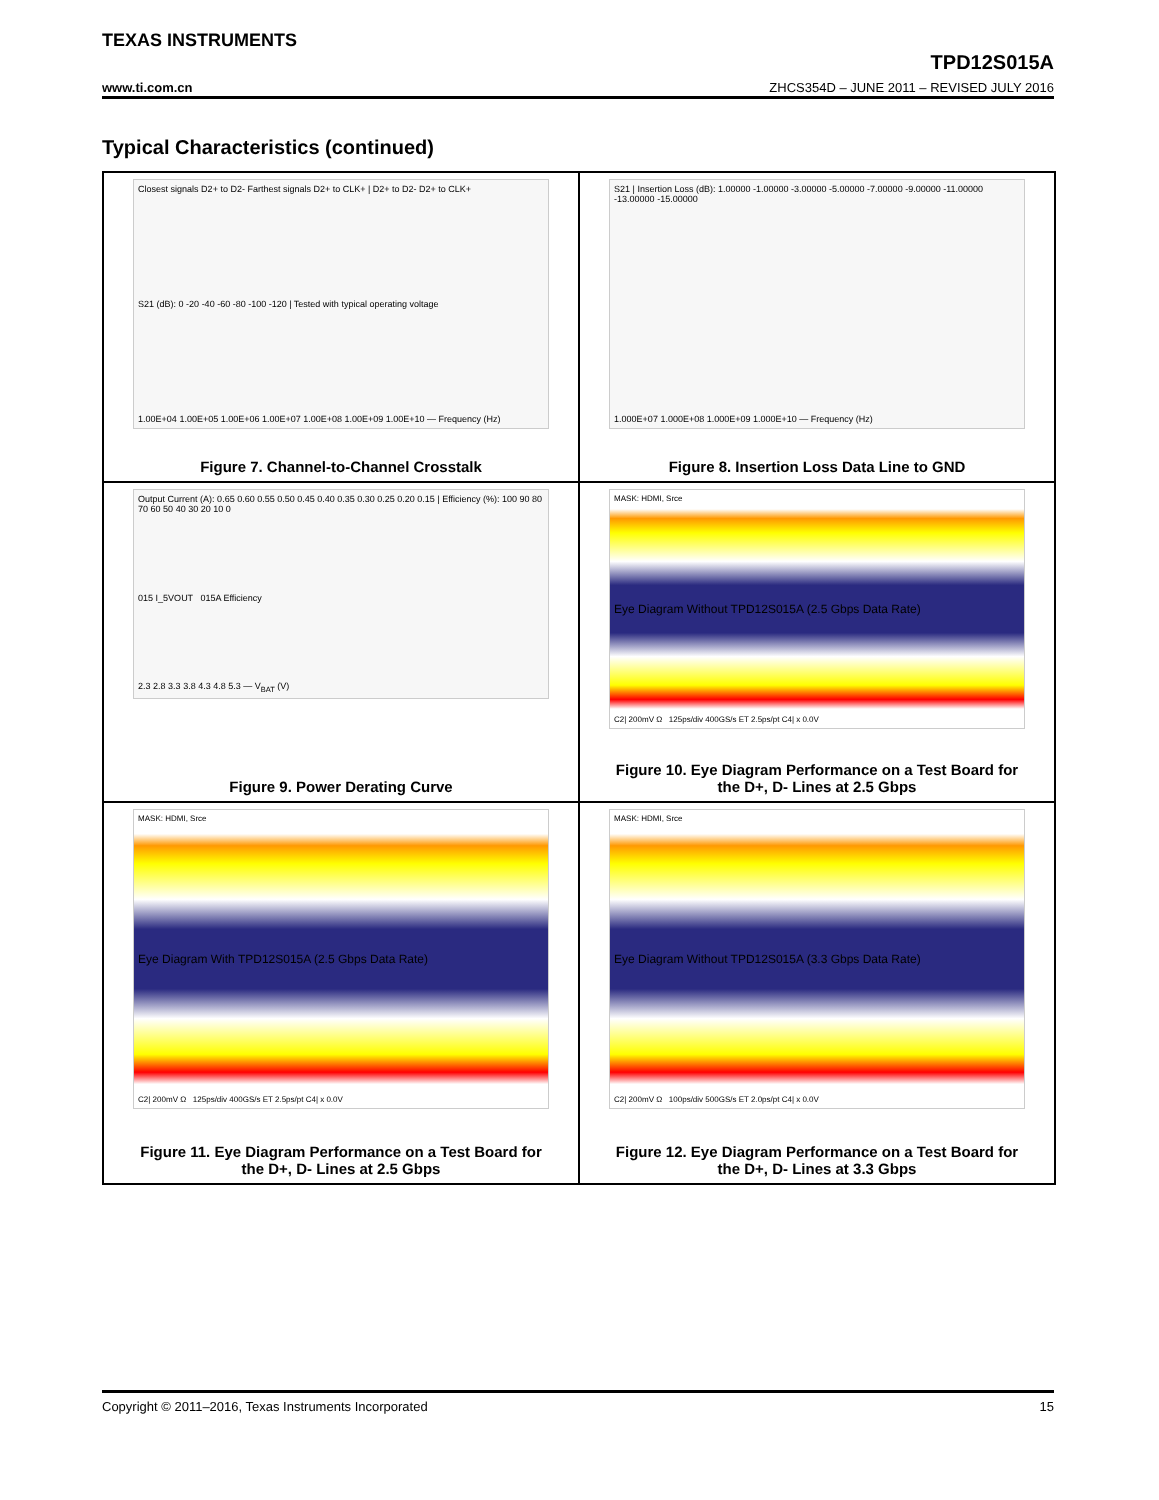TEXAS INSTRUMENTS
TPD12S015A
www.ti.com.cn ZHCS354D – JUNE 2011 – REVISED JULY 2016
Typical Characteristics (continued)
Closest signals D2+ to D2- Farthest signals D2+ to CLK+ | D2+ to D2- D2+ to CLK+
S21 (dB): 0 -20 -40 -60 -80 -100 -120 | Tested with typical operating voltage
1.00E+04 1.00E+05 1.00E+06 1.00E+07 1.00E+08 1.00E+09 1.00E+10 — Frequency (Hz)
Figure 7. Channel-to-Channel Crosstalk
S21 | Insertion Loss (dB): 1.00000 -1.00000 -3.00000 -5.00000 -7.00000 -9.00000 -11.00000 -13.00000 -15.00000
1.000E+07 1.000E+08 1.000E+09 1.000E+10 — Frequency (Hz)
Figure 8. Insertion Loss Data Line to GND
Output Current (A): 0.65 0.60 0.55 0.50 0.45 0.40 0.35 0.30 0.25 0.20 0.15 | Efficiency (%): 100 90 80 70 60 50 40 30 20 10 0
015 I_5VOUT 015A Efficiency
2.3 2.8 3.3 3.8 4.3 4.8 5.3 — V<sub>BAT</sub> (V)
Figure 9. Power Derating Curve
MASK: HDMI, Srce
Eye Diagram Without TPD12S015A (2.5 Gbps Data Rate)
C2| 200mV Ω 125ps/div 400GS/s ET 2.5ps/pt C4| x 0.0V
Figure 10. Eye Diagram Performance on a Test Board for
the D+, D- Lines at 2.5 Gbps
MASK: HDMI, Srce
Eye Diagram With TPD12S015A (2.5 Gbps Data Rate)
C2| 200mV Ω 125ps/div 400GS/s ET 2.5ps/pt C4| x 0.0V
Figure 11. Eye Diagram Performance on a Test Board for
the D+, D- Lines at 2.5 Gbps
MASK: HDMI, Srce
Eye Diagram Without TPD12S015A (3.3 Gbps Data Rate)
C2| 200mV Ω 100ps/div 500GS/s ET 2.0ps/pt C4| x 0.0V
Figure 12. Eye Diagram Performance on a Test Board for
the D+, D- Lines at 3.3 Gbps
Copyright © 2011–2016, Texas Instruments Incorporated 15